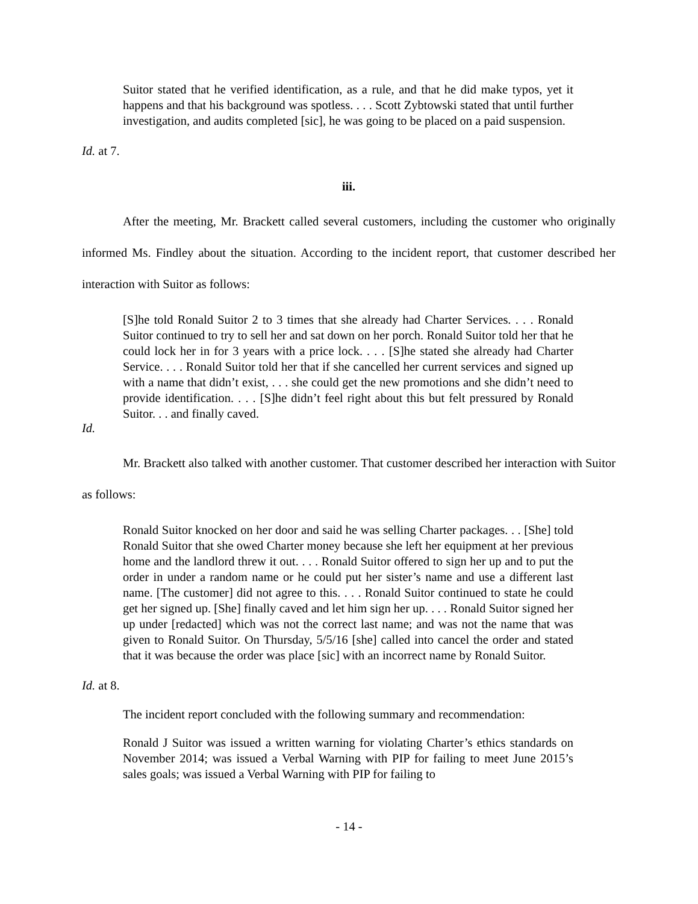Suitor stated that he verified identification, as a rule, and that he did make typos, yet it happens and that his background was spotless. . . . Scott Zybtowski stated that until further investigation, and audits completed [sic], he was going to be placed on a paid suspension.
Id. at 7.
iii.
After the meeting, Mr. Brackett called several customers, including the customer who originally informed Ms. Findley about the situation. According to the incident report, that customer described her interaction with Suitor as follows:
[S]he told Ronald Suitor 2 to 3 times that she already had Charter Services. . . . Ronald Suitor continued to try to sell her and sat down on her porch. Ronald Suitor told her that he could lock her in for 3 years with a price lock. . . . [S]he stated she already had Charter Service. . . . Ronald Suitor told her that if she cancelled her current services and signed up with a name that didn’t exist, . . . she could get the new promotions and she didn’t need to provide identification. . . . [S]he didn’t feel right about this but felt pressured by Ronald Suitor. . . and finally caved.
Id.
Mr. Brackett also talked with another customer. That customer described her interaction with Suitor as follows:
Ronald Suitor knocked on her door and said he was selling Charter packages. . . [She] told Ronald Suitor that she owed Charter money because she left her equipment at her previous home and the landlord threw it out. . . . Ronald Suitor offered to sign her up and to put the order in under a random name or he could put her sister’s name and use a different last name. [The customer] did not agree to this. . . . Ronald Suitor continued to state he could get her signed up. [She] finally caved and let him sign her up. . . . Ronald Suitor signed her up under [redacted] which was not the correct last name; and was not the name that was given to Ronald Suitor. On Thursday, 5/5/16 [she] called into cancel the order and stated that it was because the order was place [sic] with an incorrect name by Ronald Suitor.
Id. at 8.
The incident report concluded with the following summary and recommendation:
Ronald J Suitor was issued a written warning for violating Charter’s ethics standards on November 2014; was issued a Verbal Warning with PIP for failing to meet June 2015’s sales goals; was issued a Verbal Warning with PIP for failing to
- 14 -